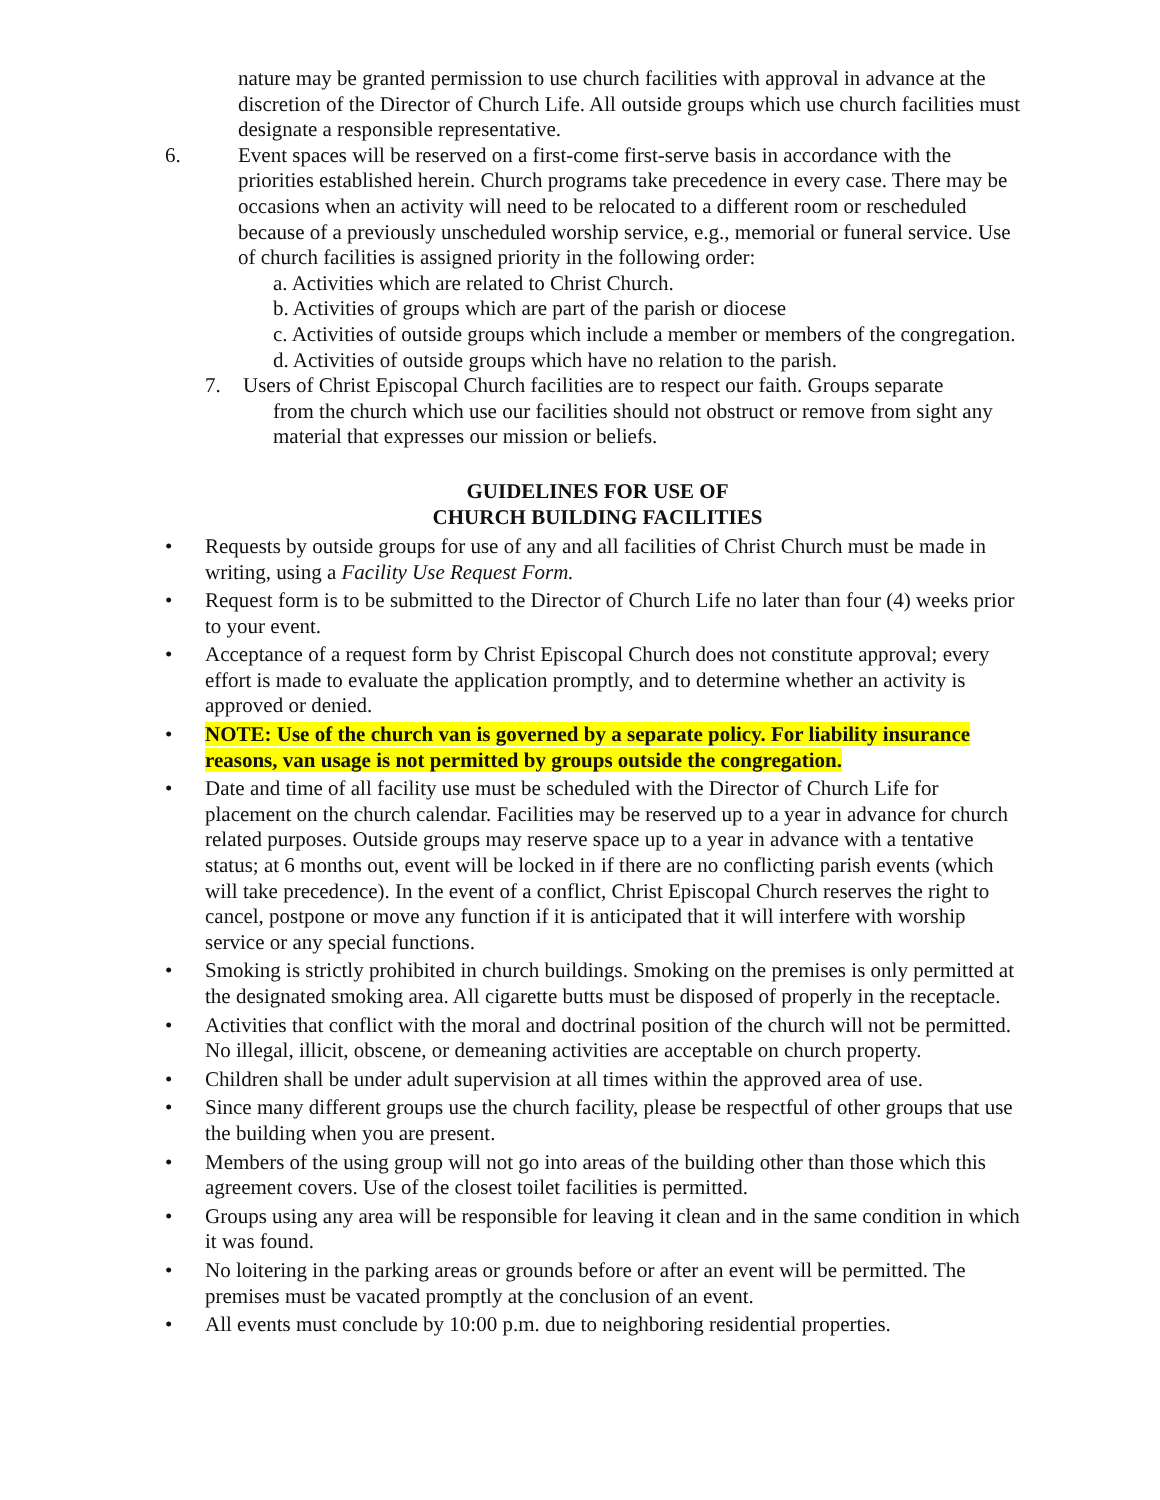nature may be granted permission to use church facilities with approval in advance at the discretion of the Director of Church Life. All outside groups which use church facilities must designate a responsible representative.
6. Event spaces will be reserved on a first-come first-serve basis in accordance with the priorities established herein. Church programs take precedence in every case. There may be occasions when an activity will need to be relocated to a different room or rescheduled because of a previously unscheduled worship service, e.g., memorial or funeral service. Use of church facilities is assigned priority in the following order:
a. Activities which are related to Christ Church.
b. Activities of groups which are part of the parish or diocese
c. Activities of outside groups which include a member or members of the congregation.
d. Activities of outside groups which have no relation to the parish.
7. Users of Christ Episcopal Church facilities are to respect our faith. Groups separate
from the church which use our facilities should not obstruct or remove from sight any material that expresses our mission or beliefs.
GUIDELINES FOR USE OF
CHURCH BUILDING FACILITIES
• Requests by outside groups for use of any and all facilities of Christ Church must be made in writing, using a Facility Use Request Form.
• Request form is to be submitted to the Director of Church Life no later than four (4) weeks prior to your event.
• Acceptance of a request form by Christ Episcopal Church does not constitute approval; every effort is made to evaluate the application promptly, and to determine whether an activity is approved or denied.
• NOTE: Use of the church van is governed by a separate policy. For liability insurance reasons, van usage is not permitted by groups outside the congregation.
• Date and time of all facility use must be scheduled with the Director of Church Life for placement on the church calendar. Facilities may be reserved up to a year in advance for church related purposes. Outside groups may reserve space up to a year in advance with a tentative status; at 6 months out, event will be locked in if there are no conflicting parish events (which will take precedence). In the event of a conflict, Christ Episcopal Church reserves the right to cancel, postpone or move any function if it is anticipated that it will interfere with worship service or any special functions.
• Smoking is strictly prohibited in church buildings. Smoking on the premises is only permitted at the designated smoking area. All cigarette butts must be disposed of properly in the receptacle.
• Activities that conflict with the moral and doctrinal position of the church will not be permitted. No illegal, illicit, obscene, or demeaning activities are acceptable on church property.
• Children shall be under adult supervision at all times within the approved area of use.
• Since many different groups use the church facility, please be respectful of other groups that use the building when you are present.
• Members of the using group will not go into areas of the building other than those which this agreement covers. Use of the closest toilet facilities is permitted.
• Groups using any area will be responsible for leaving it clean and in the same condition in which it was found.
• No loitering in the parking areas or grounds before or after an event will be permitted. The premises must be vacated promptly at the conclusion of an event.
• All events must conclude by 10:00 p.m. due to neighboring residential properties.